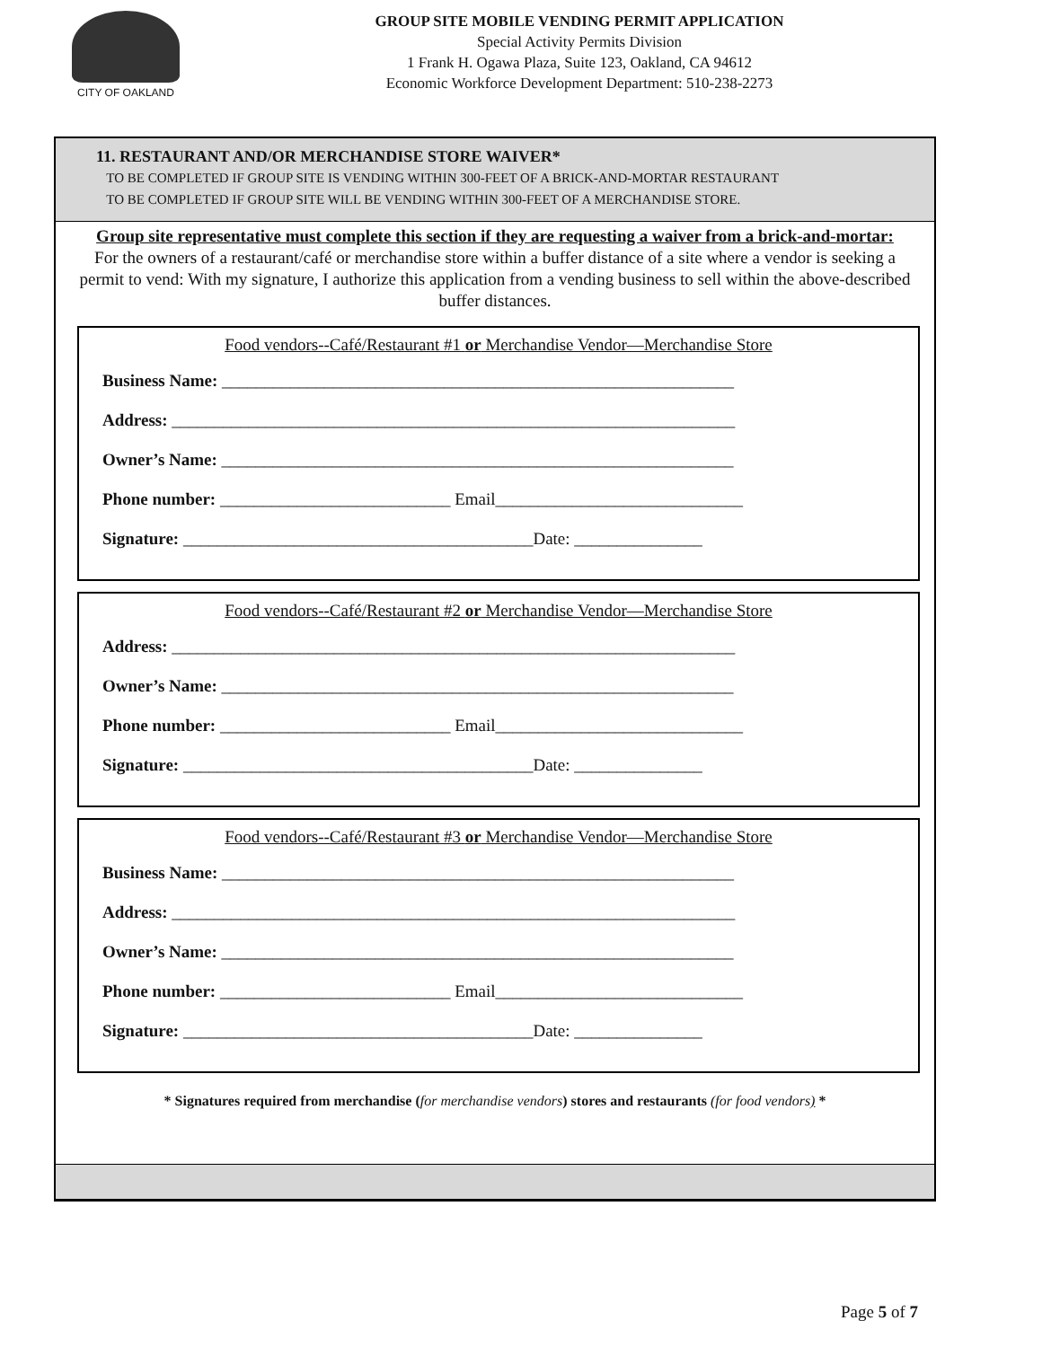CITY OF OAKLAND
GROUP SITE MOBILE VENDING PERMIT APPLICATION
Special Activity Permits Division
1 Frank H. Ogawa Plaza, Suite 123, Oakland, CA 94612
Economic Workforce Development Department: 510-238-2273
11. RESTAURANT AND/OR MERCHANDISE STORE WAIVER*
TO BE COMPLETED IF GROUP SITE IS VENDING WITHIN 300-FEET OF A BRICK-AND-MORTAR RESTAURANT
TO BE COMPLETED IF GROUP SITE WILL BE VENDING WITHIN 300-FEET OF A MERCHANDISE STORE.
Group site representative must complete this section if they are requesting a waiver from a brick-and-mortar:
For the owners of a restaurant/café or merchandise store within a buffer distance of a site where a vendor is seeking a permit to vend: With my signature, I authorize this application from a vending business to sell within the above-described buffer distances.
Food vendors--Café/Restaurant #1 or Merchandise Vendor—Merchandise Store
Business Name: ____________________________________________________________
Address: __________________________________________________________________
Owner’s Name: ____________________________________________________________
Phone number: ___________________________ Email_____________________________
Signature: _________________________________________Date: _______________
Food vendors--Café/Restaurant #2 or Merchandise Vendor—Merchandise Store
Address: __________________________________________________________________
Owner’s Name: ____________________________________________________________
Phone number: ___________________________ Email_____________________________
Signature: _________________________________________Date: _______________
Food vendors--Café/Restaurant #3 or Merchandise Vendor—Merchandise Store
Business Name: ____________________________________________________________
Address: __________________________________________________________________
Owner’s Name: ____________________________________________________________
Phone number: ___________________________ Email_____________________________
Signature: _________________________________________Date: _______________
* Signatures required from merchandise (for merchandise vendors) stores and restaurants (for food vendors) *
Page 5 of 7